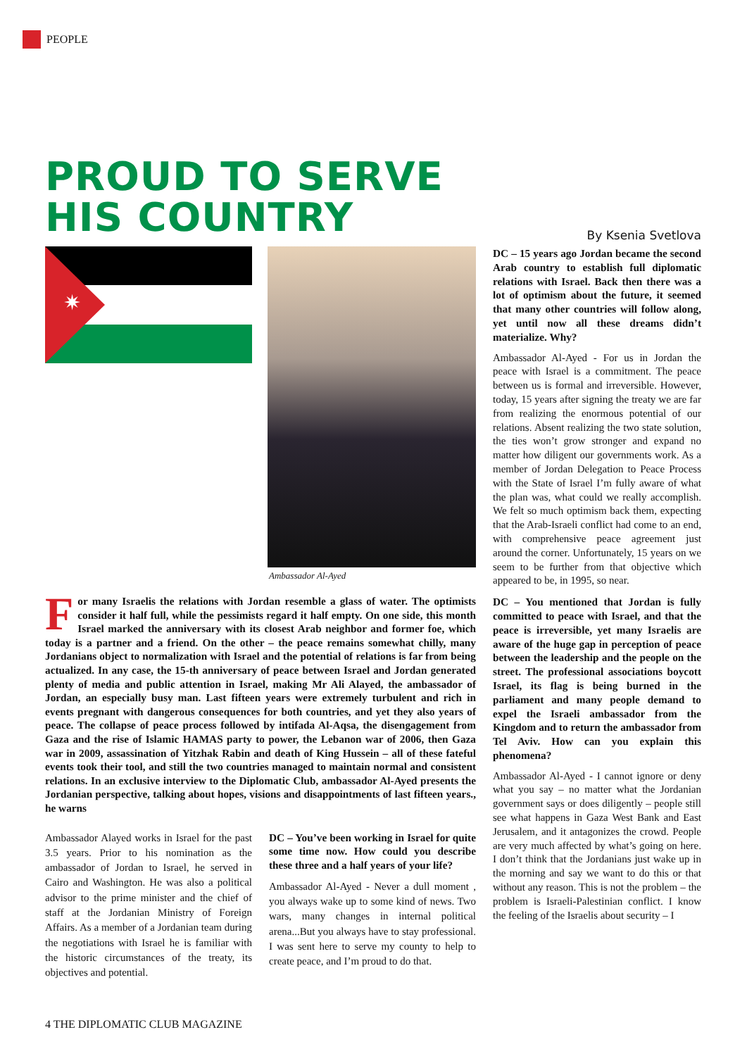PEOPLE
PROUD TO SERVE
HIS COUNTRY
By Ksenia Svetlova
✷
Ambassador Al-Ayed
For many Israelis the relations with Jordan resemble a glass of water. The optimists consider it half full, while the pessimists regard it half empty. On one side, this month Israel marked the anniversary with its closest Arab neighbor and former foe, which today is a partner and a friend. On the other – the peace remains somewhat chilly, many Jordanians object to normalization with Israel and the potential of relations is far from being actualized. In any case, the 15-th anniversary of peace between Israel and Jordan generated plenty of media and public attention in Israel, making Mr Ali Alayed, the ambassador of Jordan, an especially busy man. Last fifteen years were extremely turbulent and rich in events pregnant with dangerous consequences for both countries, and yet they also years of peace. The collapse of peace process followed by intifada Al-Aqsa, the disengagement from Gaza and the rise of Islamic HAMAS party to power, the Lebanon war of 2006, then Gaza war in 2009, assassination of Yitzhak Rabin and death of King Hussein – all of these fateful events took their tool, and still the two countries managed to maintain normal and consistent relations. In an exclusive interview to the Diplomatic Club, ambassador Al-Ayed presents the Jordanian perspective, talking about hopes, visions and disappointments of last fifteen years., he warns
Ambassador Alayed works in Israel for the past 3.5 years. Prior to his nomination as the ambassador of Jordan to Israel, he served in Cairo and Washington. He was also a political advisor to the prime minister and the chief of staff at the Jordanian Ministry of Foreign Affairs. As a member of a Jordanian team during the negotiations with Israel he is familiar with the historic circumstances of the treaty, its objectives and potential.
DC – You’ve been working in Israel for quite some time now. How could you describe these three and a half years of your life?
Ambassador Al-Ayed - Never a dull moment , you always wake up to some kind of news. Two wars, many changes in internal political arena...But you always have to stay professional. I was sent here to serve my county to help to create peace, and I’m proud to do that.
DC – 15 years ago Jordan became the second Arab country to establish full diplomatic relations with Israel. Back then there was a lot of optimism about the future, it seemed that many other countries will follow along, yet until now all these dreams didn’t materialize. Why?
Ambassador Al-Ayed - For us in Jordan the peace with Israel is a commitment. The peace between us is formal and irreversible. However, today, 15 years after signing the treaty we are far from realizing the enormous potential of our relations. Absent realizing the two state solution, the ties won’t grow stronger and expand no matter how diligent our governments work. As a member of Jordan Delegation to Peace Process with the State of Israel I’m fully aware of what the plan was, what could we really accomplish. We felt so much optimism back them, expecting that the Arab-Israeli conflict had come to an end, with comprehensive peace agreement just around the corner. Unfortunately, 15 years on we seem to be further from that objective which appeared to be, in 1995, so near.
DC – You mentioned that Jordan is fully committed to peace with Israel, and that the peace is irreversible, yet many Israelis are aware of the huge gap in perception of peace between the leadership and the people on the street. The professional associations boycott Israel, its flag is being burned in the parliament and many people demand to expel the Israeli ambassador from the Kingdom and to return the ambassador from Tel Aviv. How can you explain this phenomena?
Ambassador Al-Ayed - I cannot ignore or deny what you say – no matter what the Jordanian government says or does diligently – people still see what happens in Gaza West Bank and East Jerusalem, and it antagonizes the crowd. People are very much affected by what’s going on here. I don’t think that the Jordanians just wake up in the morning and say we want to do this or that without any reason. This is not the problem – the problem is Israeli-Palestinian conflict. I know the feeling of the Israelis about security – I
4 THE DIPLOMATIC CLUB MAGAZINE